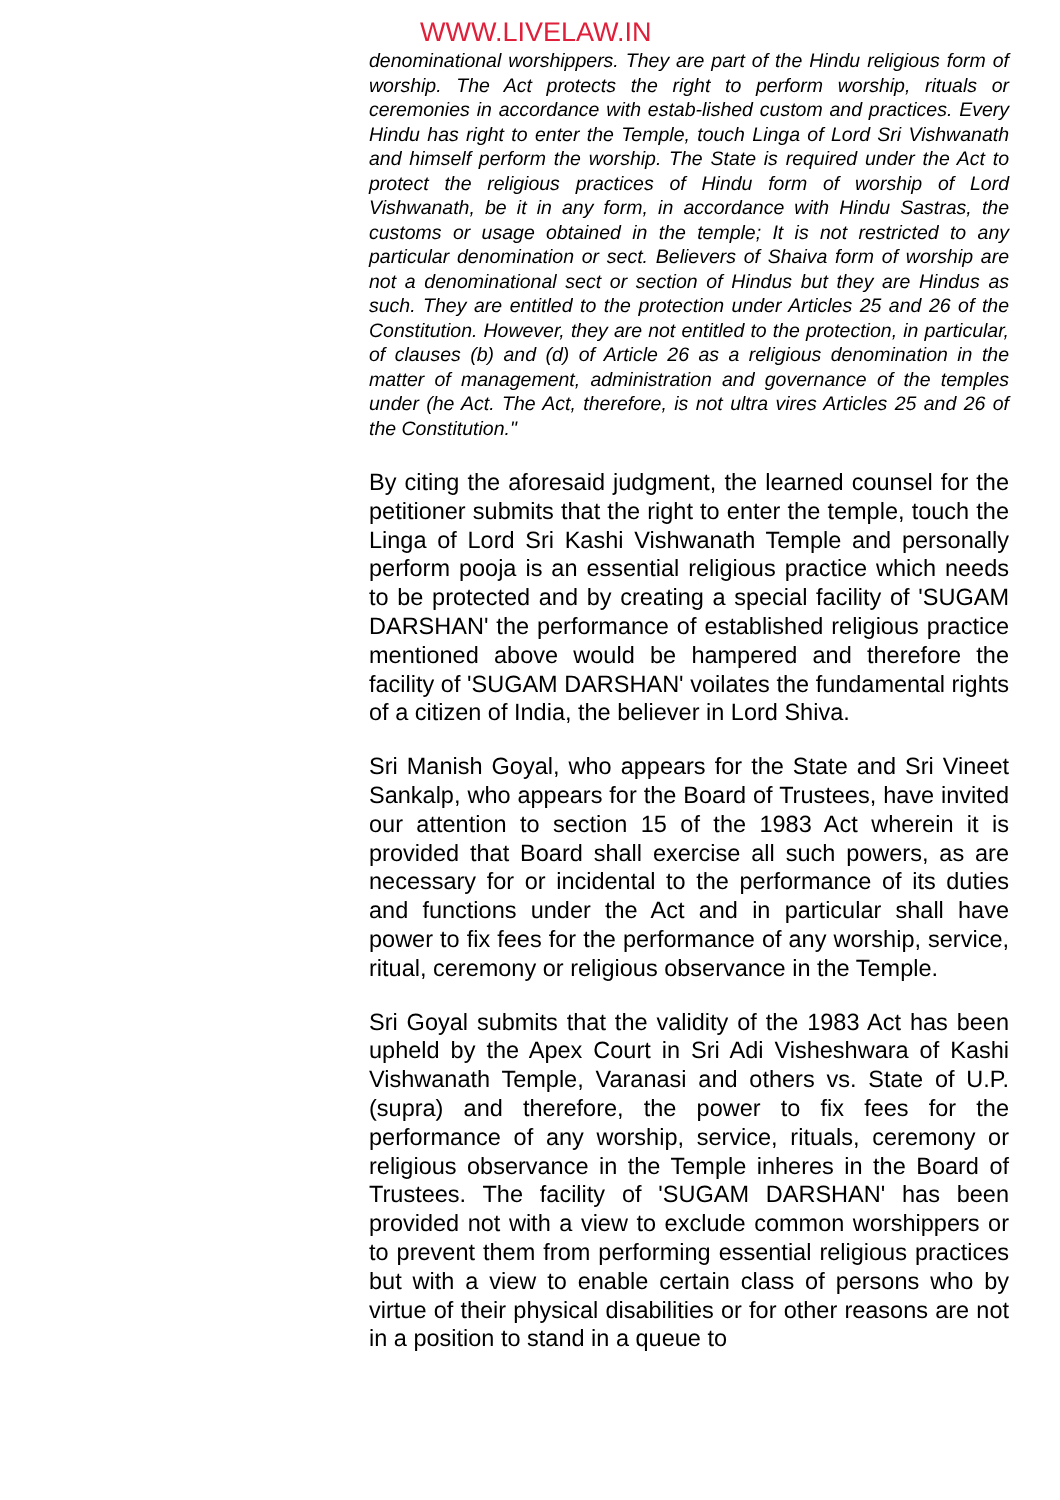WWW.LIVELAW.IN
denominational worshippers. They are part of the Hindu religious form of worship. The Act protects the right to perform worship, rituals or ceremonies in accordance with estab-lished custom and practices. Every Hindu has right to enter the Temple, touch Linga of Lord Sri Vishwanath and himself perform the worship. The State is required under the Act to protect the religious practices of Hindu form of worship of Lord Vishwanath, be it in any form, in accordance with Hindu Sastras, the customs or usage obtained in the temple; It is not restricted to any particular denomination or sect. Believers of Shaiva form of worship are not a denominational sect or section of Hindus but they are Hindus as such. They are entitled to the protection under Articles 25 and 26 of the Constitution. However, they are not entitled to the protection, in particular, of clauses (b) and (d) of Article 26 as a religious denomination in the matter of management, administration and governance of the temples under (he Act. The Act, therefore, is not ultra vires Articles 25 and 26 of the Constitution."
By citing the aforesaid judgment, the learned counsel for the petitioner submits that the right to enter the temple, touch the Linga of Lord Sri Kashi Vishwanath Temple and personally perform pooja is an essential religious practice which needs to be protected and by creating a special facility of 'SUGAM DARSHAN' the performance of established religious practice mentioned above would be hampered and therefore the facility of 'SUGAM DARSHAN' voilates the fundamental rights of a citizen of India, the believer in Lord Shiva.
Sri Manish Goyal, who appears for the State and Sri Vineet Sankalp, who appears for the Board of Trustees, have invited our attention to section 15 of the 1983 Act wherein it is provided that Board shall exercise all such powers, as are necessary for or incidental to the performance of its duties and functions under the Act and in particular shall have power to fix fees for the performance of any worship, service, ritual, ceremony or religious observance in the Temple.
Sri Goyal submits that the validity of the 1983 Act has been upheld by the Apex Court in Sri Adi Visheshwara of Kashi Vishwanath Temple, Varanasi and others vs. State of U.P. (supra) and therefore, the power to fix fees for the performance of any worship, service, rituals, ceremony or religious observance in the Temple inheres in the Board of Trustees. The facility of 'SUGAM DARSHAN' has been provided not with a view to exclude common worshippers or to prevent them from performing essential religious practices but with a view to enable certain class of persons who by virtue of their physical disabilities or for other reasons are not in a position to stand in a queue to